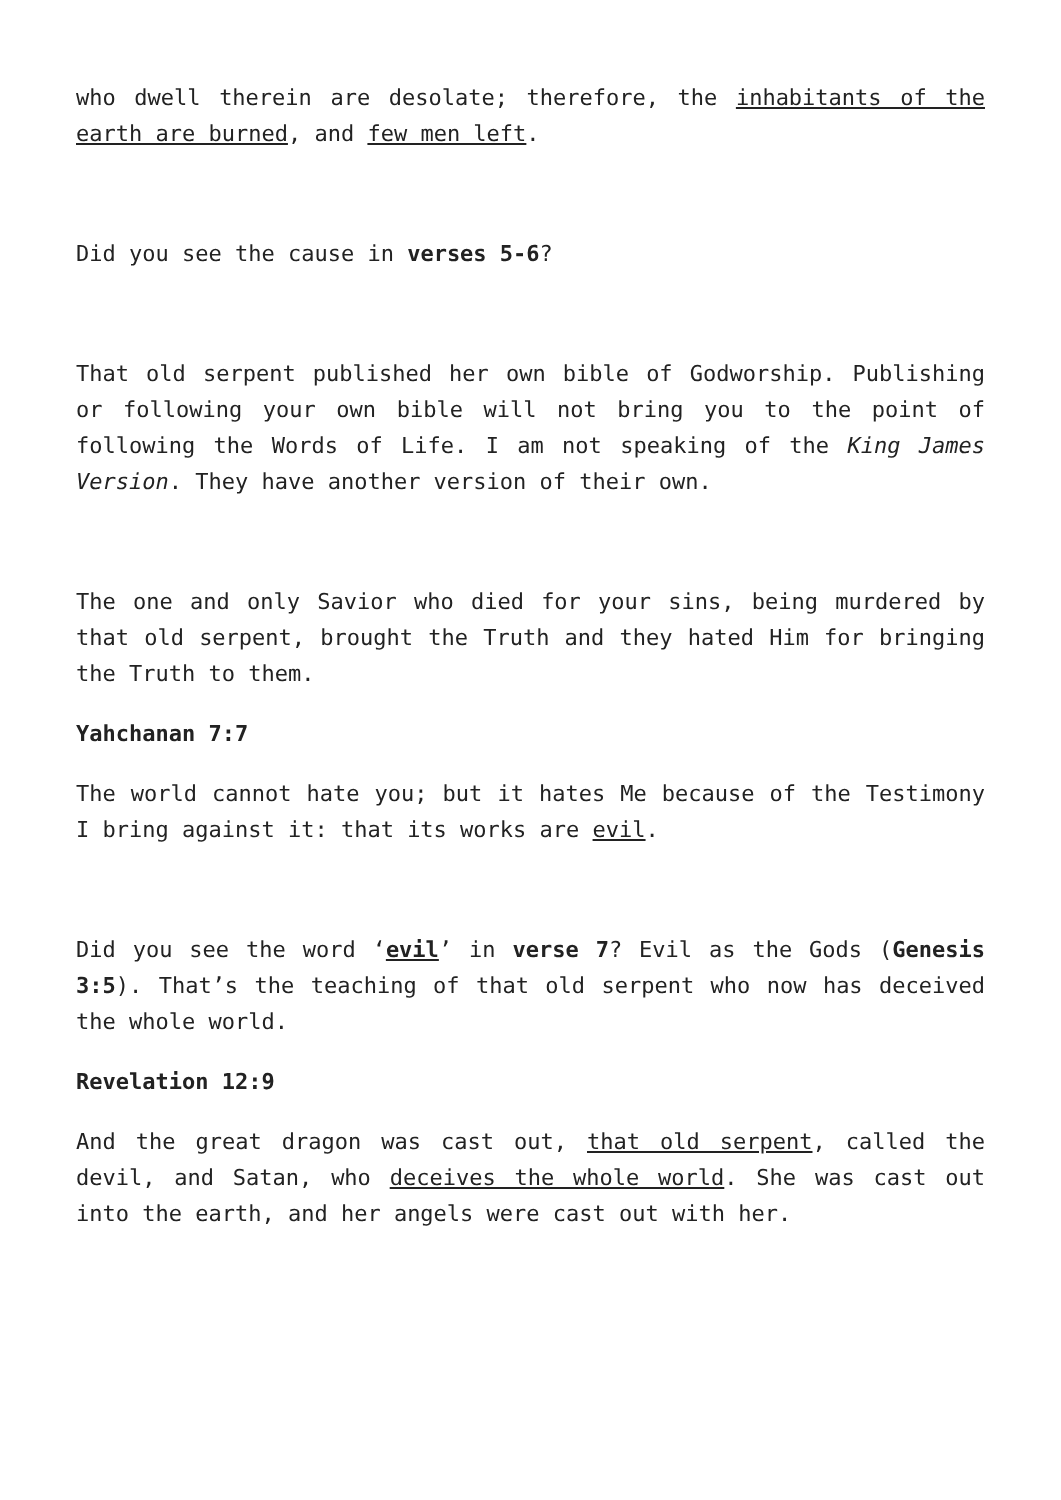who dwell therein are desolate; therefore, the inhabitants of the earth are burned, and few men left.
Did you see the cause in verses 5-6?
That old serpent published her own bible of Godworship. Publishing or following your own bible will not bring you to the point of following the Words of Life. I am not speaking of the King James Version. They have another version of their own.
The one and only Savior who died for your sins, being murdered by that old serpent, brought the Truth and they hated Him for bringing the Truth to them.
Yahchanan 7:7
The world cannot hate you; but it hates Me because of the Testimony I bring against it: that its works are evil.
Did you see the word ‘evil’ in verse 7? Evil as the Gods (Genesis 3:5). That’s the teaching of that old serpent who now has deceived the whole world.
Revelation 12:9
And the great dragon was cast out, that old serpent, called the devil, and Satan, who deceives the whole world. She was cast out into the earth, and her angels were cast out with her.